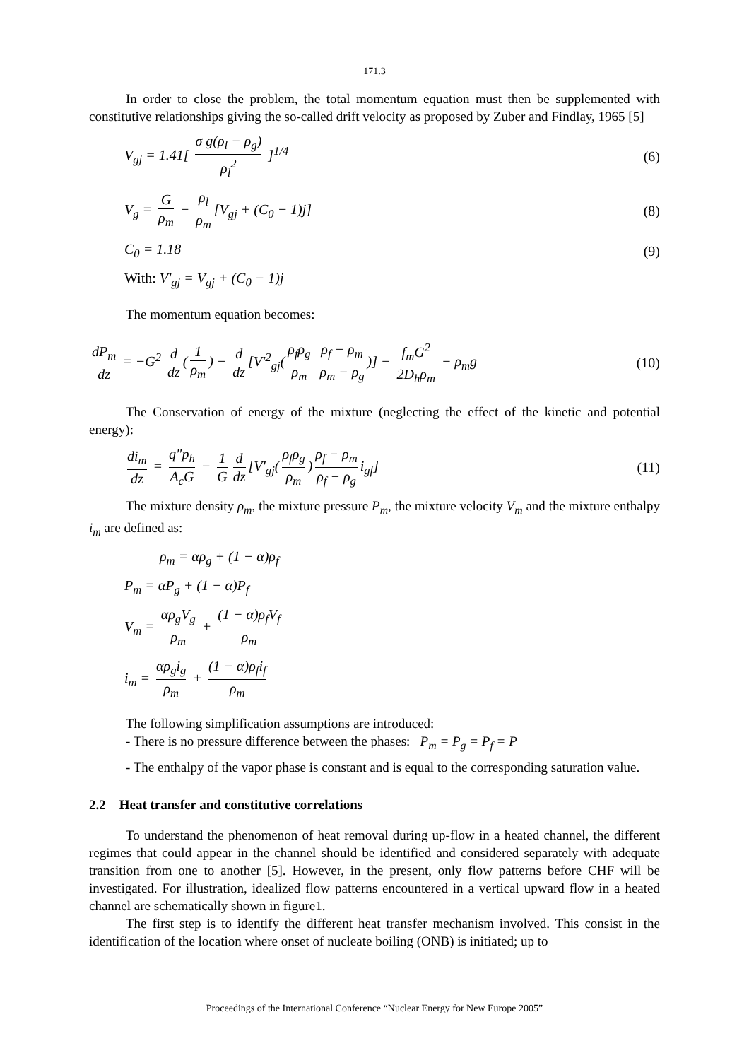171.3
In order to close the problem, the total momentum equation must then be supplemented with constitutive relationships giving the so-called drift velocity as proposed by Zuber and Findlay, 1965 [5]
V<sub>gj</sub> = 1.41[ σ g(ρ<sub>l</sub> − ρ<sub>g</sub>) ρ<sub>l</sub><sup>2</sup> ]<sup>1/4</sup> (6)
V<sub>g</sub> = G ρ<sub>m</sub> − ρ<sub>l</sub> ρ<sub>m</sub> [V<sub>gj</sub> + (C<sub>0</sub> − 1)j] (8)
C<sub>0</sub> = 1.18 (9)
With: V'<sub>gj</sub> = V<sub>gj</sub> + (C<sub>0</sub> − 1)j
The momentum equation becomes:
dP<sub>m</sub> dz = −G<sup>2</sup> d dz (1 ρ<sub>m</sub>) − d dz [V'<sup>2</sup><sub>gj</sub>(ρ<sub>f</sub>ρ<sub>g</sub> ρ<sub>m</sub> ρ<sub>f</sub> − ρ<sub>m</sub> ρ<sub>m</sub> − ρ<sub>g</sub>)] − f<sub>m</sub>G<sup>2</sup> 2D<sub>h</sub>ρ<sub>m</sub> − ρ<sub>m</sub>g (10)
The Conservation of energy of the mixture (neglecting the effect of the kinetic and potential energy):
di<sub>m</sub> dz = q″p<sub>h</sub> A<sub>c</sub>G − 1 G d dz [V'<sub>gj</sub>(ρ<sub>f</sub>ρ<sub>g</sub> ρ<sub>m</sub>) ρ<sub>f</sub> − ρ<sub>m</sub> ρ<sub>f</sub> − ρ<sub>g</sub> i<sub>gf</sub>] (11)
The mixture density ρ<sub>m</sub>, the mixture pressure P<sub>m</sub>, the mixture velocity V<sub>m</sub> and the mixture enthalpy i<sub>m</sub> are defined as:
ρ<sub>m</sub> = αρ<sub>g</sub> + (1 − α)ρ<sub>f</sub>
P<sub>m</sub> = αP<sub>g</sub> + (1 − α)P<sub>f</sub>
V<sub>m</sub> = αρ<sub>g</sub>V<sub>g</sub> ρ<sub>m</sub> + (1 − α)ρ<sub>f</sub>V<sub>f</sub> ρ<sub>m</sub>
i<sub>m</sub> = αρ<sub>g</sub>i<sub>g</sub> ρ<sub>m</sub> + (1 − α)ρ<sub>f</sub>i<sub>f</sub> ρ<sub>m</sub>
The following simplification assumptions are introduced:
- There is no pressure difference between the phases: P<sub>m</sub> = P<sub>g</sub> = P<sub>f</sub> = P
- The enthalpy of the vapor phase is constant and is equal to the corresponding saturation value.
2.2 Heat transfer and constitutive correlations
To understand the phenomenon of heat removal during up-flow in a heated channel, the different regimes that could appear in the channel should be identified and considered separately with adequate transition from one to another [5]. However, in the present, only flow patterns before CHF will be investigated. For illustration, idealized flow patterns encountered in a vertical upward flow in a heated channel are schematically shown in figure1.
The first step is to identify the different heat transfer mechanism involved. This consist in the identification of the location where onset of nucleate boiling (ONB) is initiated; up to
Proceedings of the International Conference “Nuclear Energy for New Europe 2005”